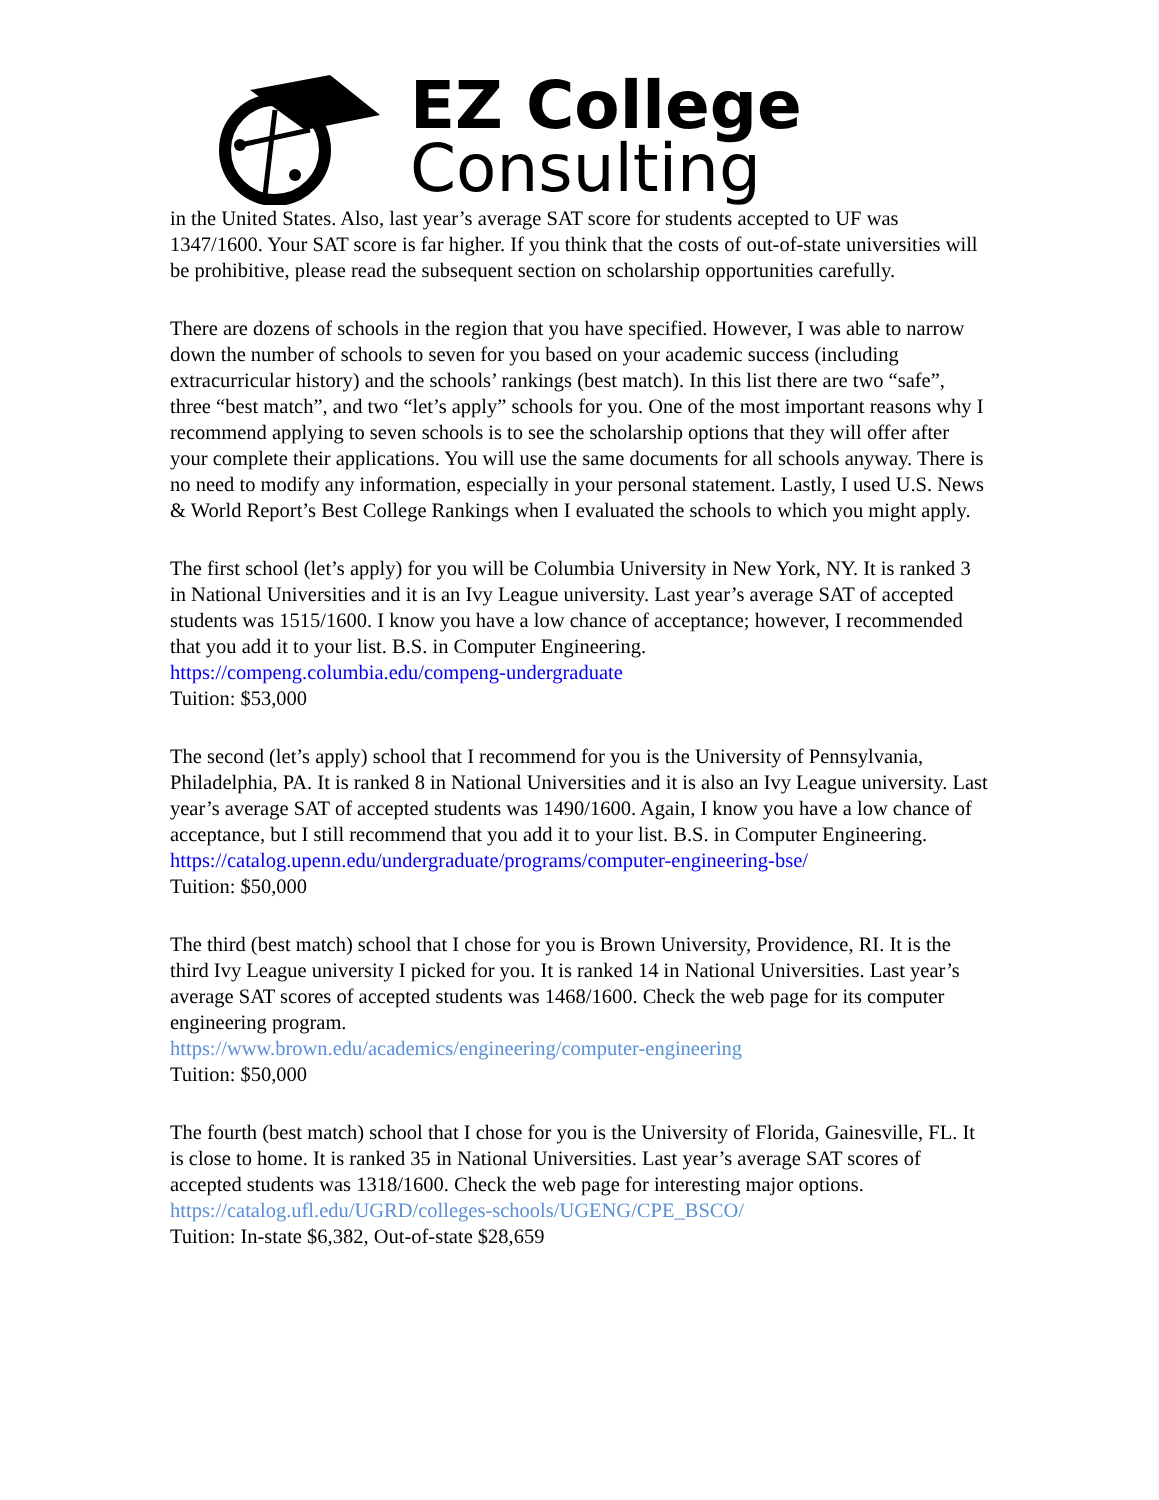EZ College
Consulting
in the United States. Also, last year’s average SAT score for students accepted to UF was 1347/1600. Your SAT score is far higher. If you think that the costs of out-of-state universities will be prohibitive, please read the subsequent section on scholarship opportunities carefully.
There are dozens of schools in the region that you have specified. However, I was able to narrow down the number of schools to seven for you based on your academic success (including extracurricular history) and the schools’ rankings (best match). In this list there are two “safe”, three “best match”, and two “let’s apply” schools for you. One of the most important reasons why I recommend applying to seven schools is to see the scholarship options that they will offer after your complete their applications. You will use the same documents for all schools anyway. There is no need to modify any information, especially in your personal statement. Lastly, I used U.S. News & World Report’s Best College Rankings when I evaluated the schools to which you might apply.
The first school (let’s apply) for you will be Columbia University in New York, NY. It is ranked 3 in National Universities and it is an Ivy League university. Last year’s average SAT of accepted students was 1515/1600. I know you have a low chance of acceptance; however, I recommended that you add it to your list. B.S. in Computer Engineering.
https://compeng.columbia.edu/compeng-undergraduate
Tuition: $53,000
The second (let’s apply) school that I recommend for you is the University of Pennsylvania, Philadelphia, PA. It is ranked 8 in National Universities and it is also an Ivy League university. Last year’s average SAT of accepted students was 1490/1600. Again, I know you have a low chance of acceptance, but I still recommend that you add it to your list. B.S. in Computer Engineering.
https://catalog.upenn.edu/undergraduate/programs/computer-engineering-bse/
Tuition: $50,000
The third (best match) school that I chose for you is Brown University, Providence, RI. It is the third Ivy League university I picked for you. It is ranked 14 in National Universities. Last year’s average SAT scores of accepted students was 1468/1600. Check the web page for its computer engineering program.
https://www.brown.edu/academics/engineering/computer-engineering
Tuition: $50,000
The fourth (best match) school that I chose for you is the University of Florida, Gainesville, FL. It is close to home. It is ranked 35 in National Universities. Last year’s average SAT scores of accepted students was 1318/1600. Check the web page for interesting major options. https://catalog.ufl.edu/UGRD/colleges-schools/UGENG/CPE_BSCO/
Tuition: In-state $6,382, Out-of-state $28,659